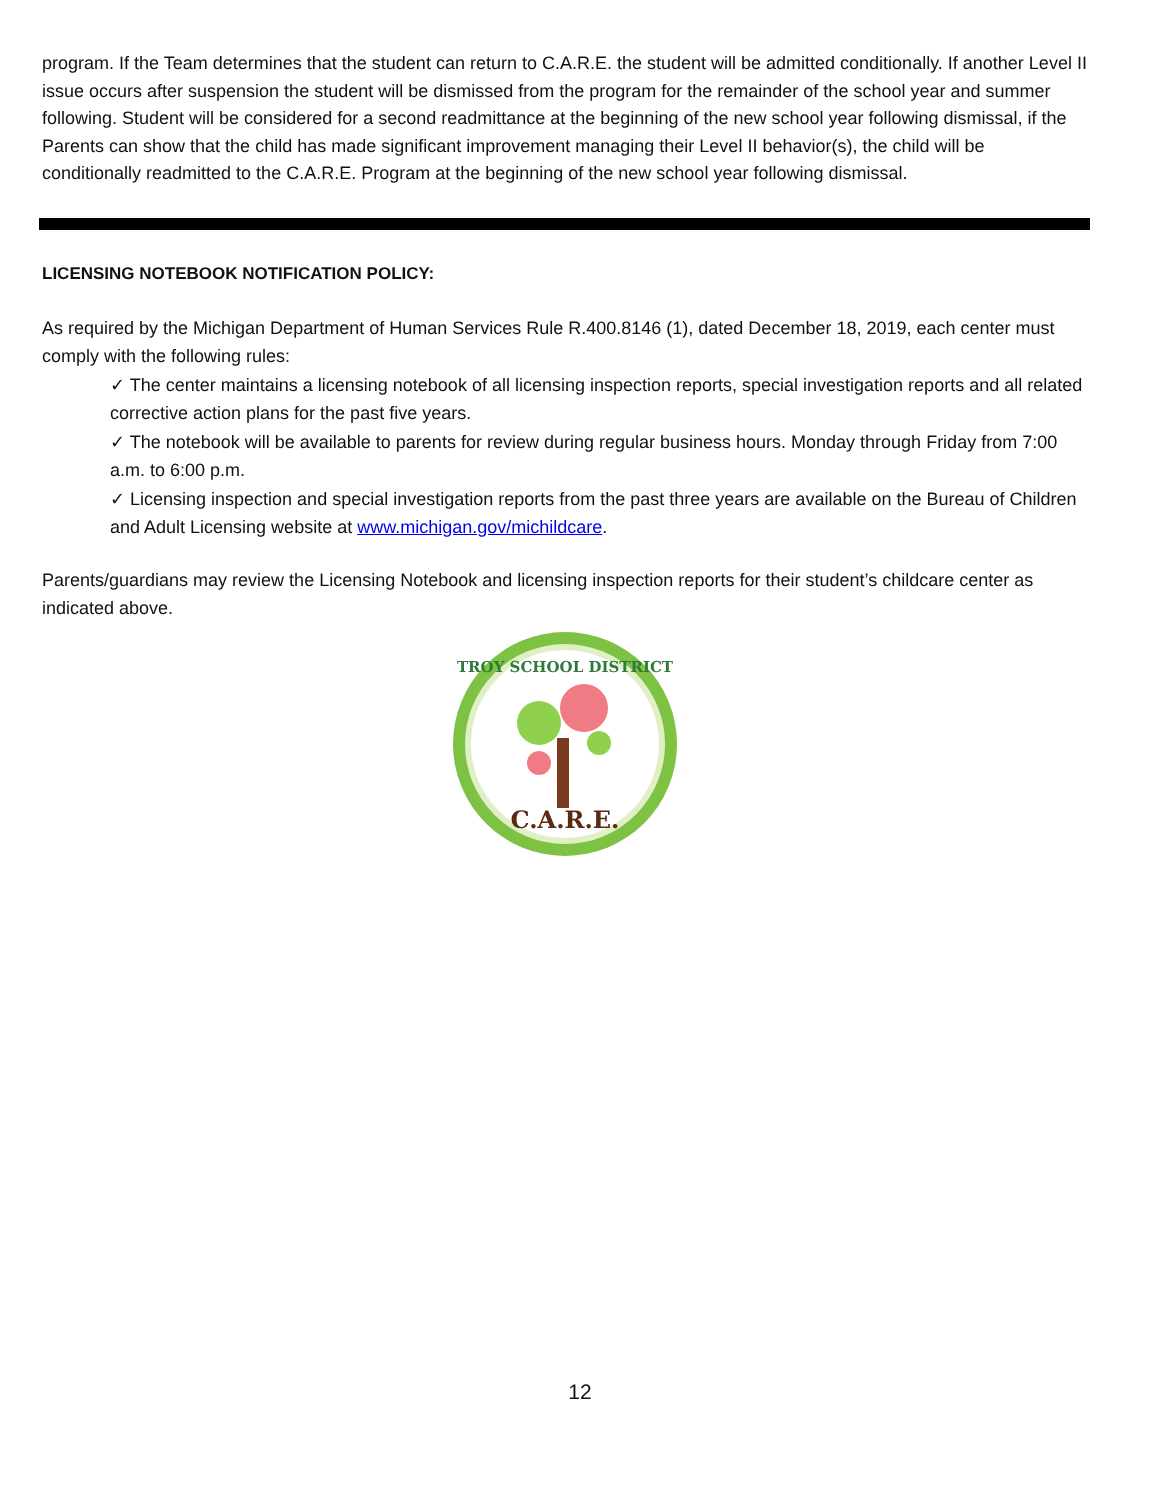program. If the Team determines that the student can return to C.A.R.E. the student will be admitted conditionally. If another Level II issue occurs after suspension the student will be dismissed from the program for the remainder of the school year and summer following. Student will be considered for a second readmittance at the beginning of the new school year following dismissal, if the Parents can show that the child has made significant improvement managing their Level II behavior(s), the child will be conditionally readmitted to the C.A.R.E. Program at the beginning of the new school year following dismissal.
LICENSING NOTEBOOK NOTIFICATION POLICY:
As required by the Michigan Department of Human Services Rule R.400.8146 (1), dated December 18, 2019, each center must comply with the following rules:
✓ The center maintains a licensing notebook of all licensing inspection reports, special investigation reports and all related corrective action plans for the past five years.
✓ The notebook will be available to parents for review during regular business hours. Monday through Friday from 7:00 a.m. to 6:00 p.m.
✓ Licensing inspection and special investigation reports from the past three years are available on the Bureau of Children and Adult Licensing website at www.michigan.gov/michildcare.
Parents/guardians may review the Licensing Notebook and licensing inspection reports for their student’s childcare center as indicated above.
TROY SCHOOL DISTRICT
C.A.R.E.
12